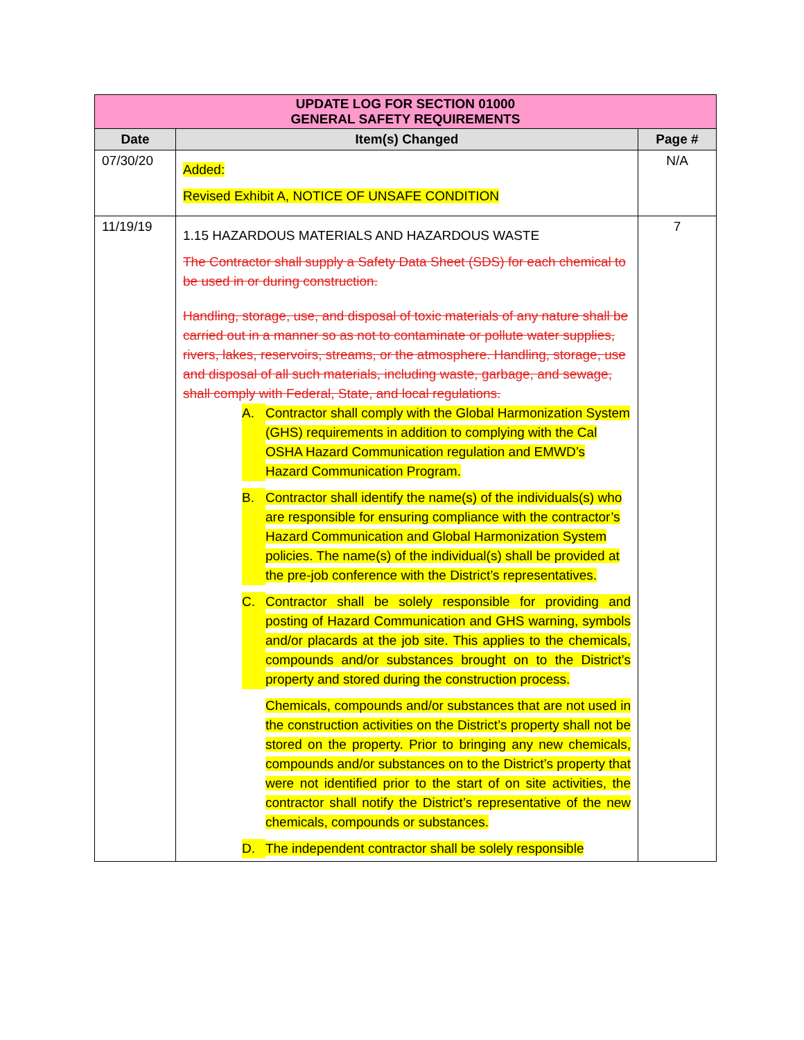| UPDATE LOG FOR SECTION 01000 GENERAL SAFETY REQUIREMENTS | | |
| Date | Item(s) Changed | Page # |
| 07/30/20 | Added: Revised Exhibit A, NOTICE OF UNSAFE CONDITION | N/A |
| 11/19/19 | 1.15 HAZARDOUS MATERIALS AND HAZARDOUS WASTE The Contractor shall supply a Safety Data Sheet (SDS) for each chemical to be used in or during construction. Handling, storage, use, and disposal of toxic materials of any nature shall be carried out in a manner so as not to contaminate or pollute water supplies, rivers, lakes, reservoirs, streams, or the atmosphere. Handling, storage, use and disposal of all such materials, including waste, garbage, and sewage, shall comply with Federal, State, and local regulations. A. Contractor shall comply with the Global Harmonization System (GHS) requirements in addition to complying with the Cal OSHA Hazard Communication regulation and EMWD’s Hazard Communication Program. B. Contractor shall identify the name(s) of the individuals(s) who are responsible for ensuring compliance with the contractor’s Hazard Communication and Global Harmonization System policies. The name(s) of the individual(s) shall be provided at the pre-job conference with the District’s representatives. C. Contractor shall be solely responsible for providing and posting of Hazard Communication and GHS warning, symbols and/or placards at the job site. This applies to the chemicals, compounds and/or substances brought on to the District’s property and stored during the construction process. Chemicals, compounds and/or substances that are not used in the construction activities on the District’s property shall not be stored on the property. Prior to bringing any new chemicals, compounds and/or substances on to the District’s property that were not identified prior to the start of on site activities, the contractor shall notify the District’s representative of the new chemicals, compounds or substances. D. The independent contractor shall be solely responsible | 7 |